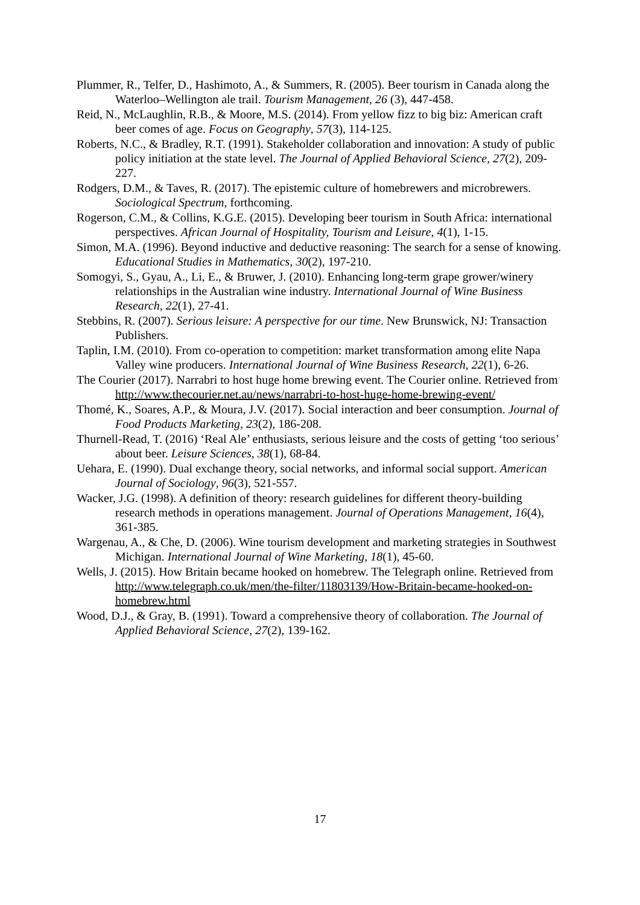Plummer, R., Telfer, D., Hashimoto, A., & Summers, R. (2005). Beer tourism in Canada along the Waterloo–Wellington ale trail. Tourism Management, 26 (3), 447-458.
Reid, N., McLaughlin, R.B., & Moore, M.S. (2014). From yellow fizz to big biz: American craft beer comes of age. Focus on Geography, 57(3), 114-125.
Roberts, N.C., & Bradley, R.T. (1991). Stakeholder collaboration and innovation: A study of public policy initiation at the state level. The Journal of Applied Behavioral Science, 27(2), 209-227.
Rodgers, D.M., & Taves, R. (2017). The epistemic culture of homebrewers and microbrewers. Sociological Spectrum, forthcoming.
Rogerson, C.M., & Collins, K.G.E. (2015). Developing beer tourism in South Africa: international perspectives. African Journal of Hospitality, Tourism and Leisure, 4(1), 1-15.
Simon, M.A. (1996). Beyond inductive and deductive reasoning: The search for a sense of knowing. Educational Studies in Mathematics, 30(2), 197-210.
Somogyi, S., Gyau, A., Li, E., & Bruwer, J. (2010). Enhancing long-term grape grower/winery relationships in the Australian wine industry. International Journal of Wine Business Research, 22(1), 27-41.
Stebbins, R. (2007). Serious leisure: A perspective for our time. New Brunswick, NJ: Transaction Publishers.
Taplin, I.M. (2010). From co-operation to competition: market transformation among elite Napa Valley wine producers. International Journal of Wine Business Research, 22(1), 6-26.
The Courier (2017). Narrabri to host huge home brewing event. The Courier online. Retrieved from http://www.thecourier.net.au/news/narrabri-to-host-huge-home-brewing-event/
Thomé, K., Soares, A.P., & Moura, J.V. (2017). Social interaction and beer consumption. Journal of Food Products Marketing, 23(2), 186-208.
Thurnell-Read, T. (2016) ‘Real Ale’ enthusiasts, serious leisure and the costs of getting ‘too serious’ about beer. Leisure Sciences, 38(1), 68-84.
Uehara, E. (1990). Dual exchange theory, social networks, and informal social support. American Journal of Sociology, 96(3), 521-557.
Wacker, J.G. (1998). A definition of theory: research guidelines for different theory-building research methods in operations management. Journal of Operations Management, 16(4), 361-385.
Wargenau, A., & Che, D. (2006). Wine tourism development and marketing strategies in Southwest Michigan. International Journal of Wine Marketing, 18(1), 45-60.
Wells, J. (2015). How Britain became hooked on homebrew. The Telegraph online. Retrieved from http://www.telegraph.co.uk/men/the-filter/11803139/How-Britain-became-hooked-on-homebrew.html
Wood, D.J., & Gray, B. (1991). Toward a comprehensive theory of collaboration. The Journal of Applied Behavioral Science, 27(2), 139-162.
17